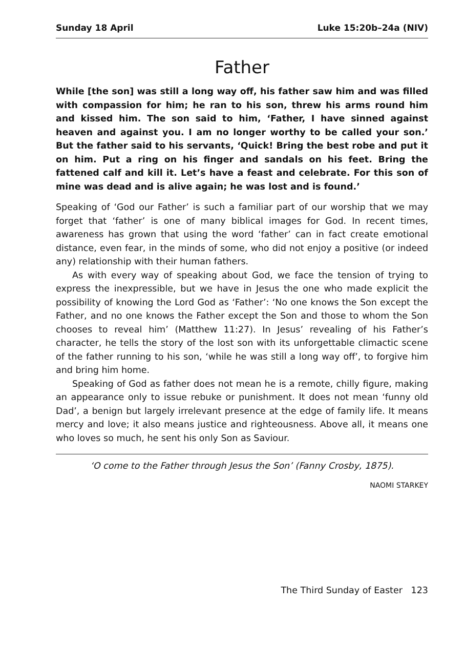Sunday 18 April Luke 15:20b–24a (NIV)
Father
While [the son] was still a long way off, his father saw him and was filled with compassion for him; he ran to his son, threw his arms round him and kissed him. The son said to him, ‘Father, I have sinned against heaven and against you. I am no longer worthy to be called your son.’ But the father said to his servants, ‘Quick! Bring the best robe and put it on him. Put a ring on his finger and sandals on his feet. Bring the fattened calf and kill it. Let’s have a feast and celebrate. For this son of mine was dead and is alive again; he was lost and is found.’
Speaking of ‘God our Father’ is such a familiar part of our worship that we may forget that ‘father’ is one of many biblical images for God. In recent times, awareness has grown that using the word ‘father’ can in fact create emotional distance, even fear, in the minds of some, who did not enjoy a positive (or indeed any) relationship with their human fathers.
As with every way of speaking about God, we face the tension of trying to express the inexpressible, but we have in Jesus the one who made explicit the possibility of knowing the Lord God as ‘Father’: ‘No one knows the Son except the Father, and no one knows the Father except the Son and those to whom the Son chooses to reveal him’ (Matthew 11:27). In Jesus’ revealing of his Father’s character, he tells the story of the lost son with its unforget­table climactic scene of the father running to his son, ‘while he was still a long way off’, to forgive him and bring him home.
Speaking of God as father does not mean he is a remote, chilly figure, making an appearance only to issue rebuke or punishment. It does not mean ‘funny old Dad’, a benign but largely irrelevant presence at the edge of family life. It means mercy and love; it also means justice and righteousness. Above all, it means one who loves so much, he sent his only Son as Saviour.
‘O come to the Father through Jesus the Son’ (Fanny Crosby, 1875).
NAOMI STARKEY
The Third Sunday of Easter 123